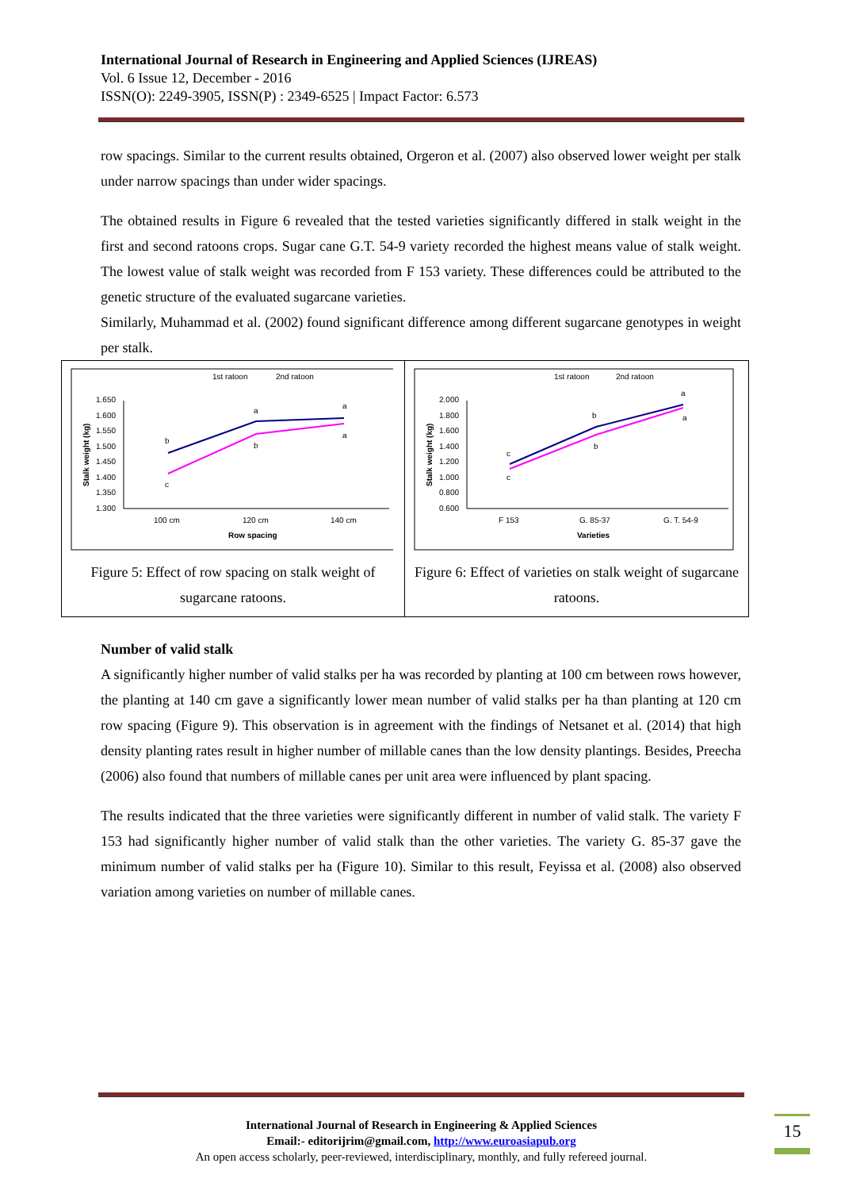International Journal of Research in Engineering and Applied Sciences (IJREAS)
Vol. 6 Issue 12, December - 2016
ISSN(O): 2249-3905, ISSN(P) : 2349-6525 | Impact Factor: 6.573
row spacings. Similar to the current results obtained, Orgeron et al. (2007) also observed lower weight per stalk under narrow spacings than under wider spacings.
The obtained results in Figure 6 revealed that the tested varieties significantly differed in stalk weight in the first and second ratoons crops. Sugar cane G.T. 54-9 variety recorded the highest means value of stalk weight. The lowest value of stalk weight was recorded from F 153 variety. These differences could be attributed to the genetic structure of the evaluated sugarcane varieties.
Similarly, Muhammad et al. (2002) found significant difference among different sugarcane genotypes in weight per stalk.
1st ratoon
2nd ratoon
1.650
1.600
1.550
1.500
1.450
1.400
1.350
1.300
Stalk weight (kg)
b
a
a
c
b
a
100 cm
120 cm
140 cm
Row spacing
Figure 5: Effect of row spacing on stalk weight of sugarcane ratoons.
1st ratoon
2nd ratoon
2.000
1.800
1.600
1.400
1.200
1.000
0.800
0.600
Stalk weight (kg)
c
b
a
c
b
a
F 153
G. 85-37
G. T. 54-9
Varieties
Figure 6: Effect of varieties on stalk weight of sugarcane ratoons.
Number of valid stalk
A significantly higher number of valid stalks per ha was recorded by planting at 100 cm between rows however, the planting at 140 cm gave a significantly lower mean number of valid stalks per ha than planting at 120 cm row spacing (Figure 9). This observation is in agreement with the findings of Netsanet et al. (2014) that high density planting rates result in higher number of millable canes than the low density plantings. Besides, Preecha (2006) also found that numbers of millable canes per unit area were influenced by plant spacing.
The results indicated that the three varieties were significantly different in number of valid stalk. The variety F 153 had significantly higher number of valid stalk than the other varieties. The variety G. 85-37 gave the minimum number of valid stalks per ha (Figure 10). Similar to this result, Feyissa et al. (2008) also observed variation among varieties on number of millable canes.
International Journal of Research in Engineering & Applied Sciences
Email:- editorijrim@gmail.com, http://www.euroasiapub.org
An open access scholarly, peer-reviewed, interdisciplinary, monthly, and fully refereed journal.
15